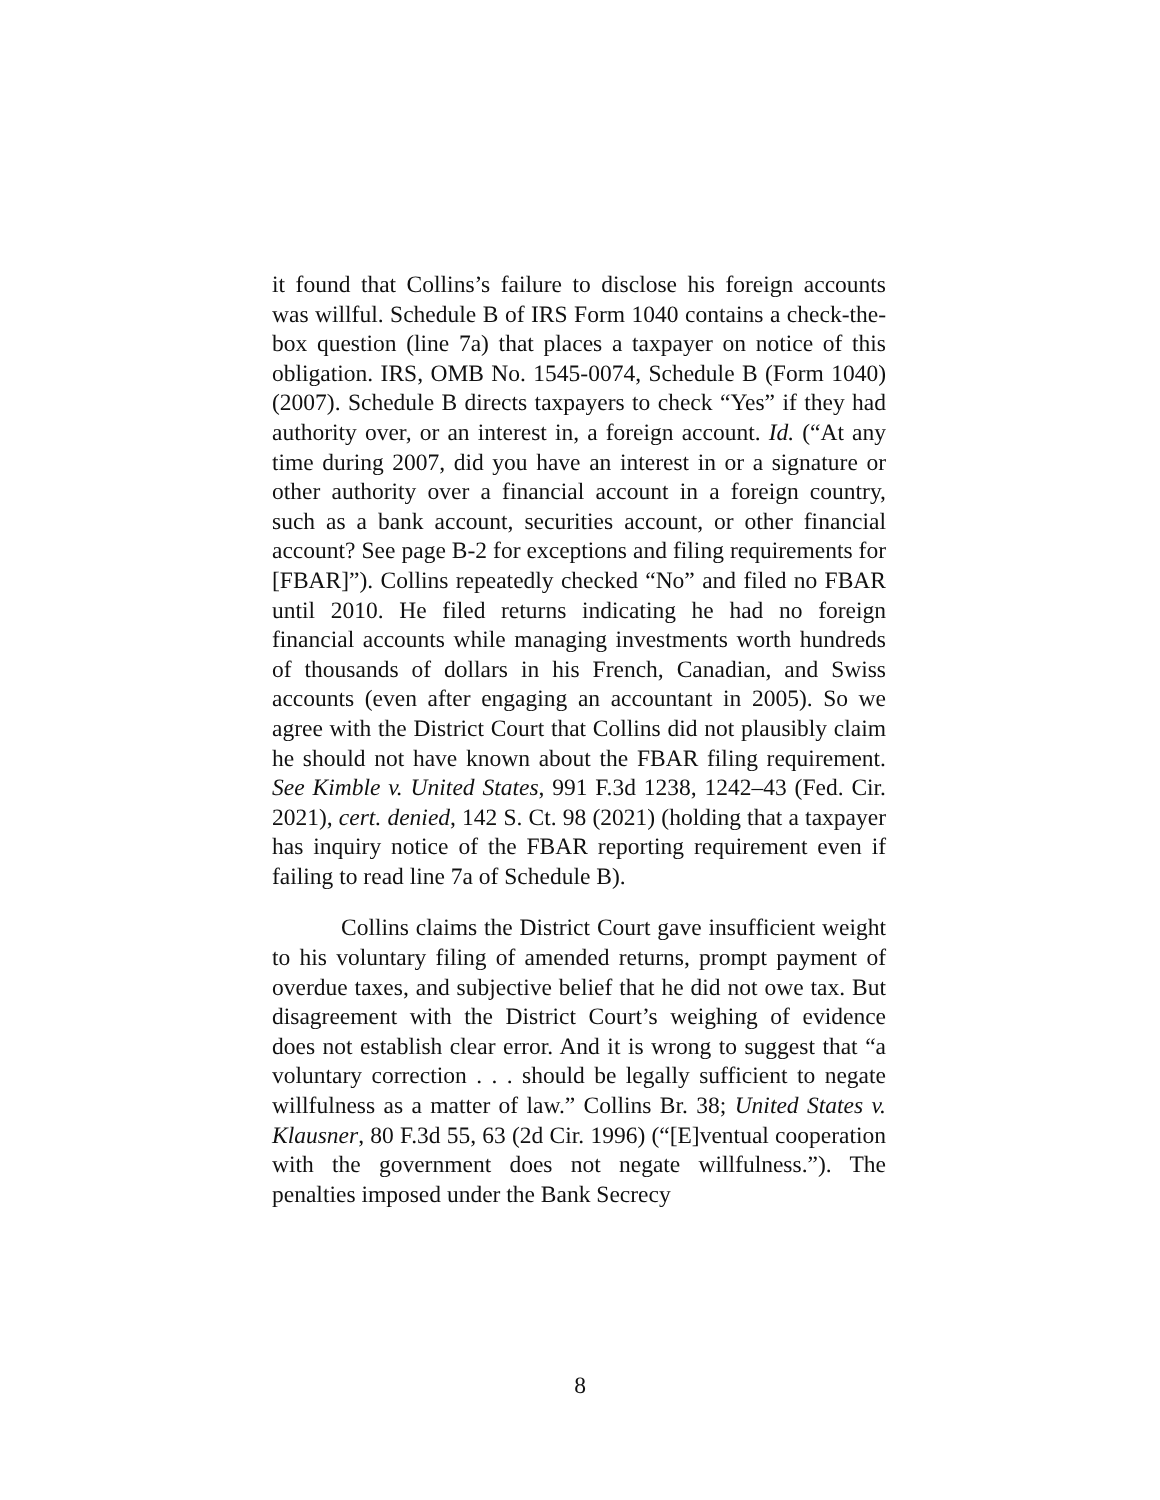it found that Collins’s failure to disclose his foreign accounts was willful. Schedule B of IRS Form 1040 contains a check-the-box question (line 7a) that places a taxpayer on notice of this obligation. IRS, OMB No. 1545-0074, Schedule B (Form 1040) (2007). Schedule B directs taxpayers to check “Yes” if they had authority over, or an interest in, a foreign account. Id. (“At any time during 2007, did you have an interest in or a signature or other authority over a financial account in a foreign country, such as a bank account, securities account, or other financial account? See page B-2 for exceptions and filing requirements for [FBAR]”). Collins repeatedly checked “No” and filed no FBAR until 2010. He filed returns indicating he had no foreign financial accounts while managing investments worth hundreds of thousands of dollars in his French, Canadian, and Swiss accounts (even after engaging an accountant in 2005). So we agree with the District Court that Collins did not plausibly claim he should not have known about the FBAR filing requirement. See Kimble v. United States, 991 F.3d 1238, 1242–43 (Fed. Cir. 2021), cert. denied, 142 S. Ct. 98 (2021) (holding that a taxpayer has inquiry notice of the FBAR reporting requirement even if failing to read line 7a of Schedule B).
Collins claims the District Court gave insufficient weight to his voluntary filing of amended returns, prompt payment of overdue taxes, and subjective belief that he did not owe tax. But disagreement with the District Court’s weighing of evidence does not establish clear error. And it is wrong to suggest that “a voluntary correction . . . should be legally sufficient to negate willfulness as a matter of law.” Collins Br. 38; United States v. Klausner, 80 F.3d 55, 63 (2d Cir. 1996) (“[E]ventual cooperation with the government does not negate willfulness.”). The penalties imposed under the Bank Secrecy
8